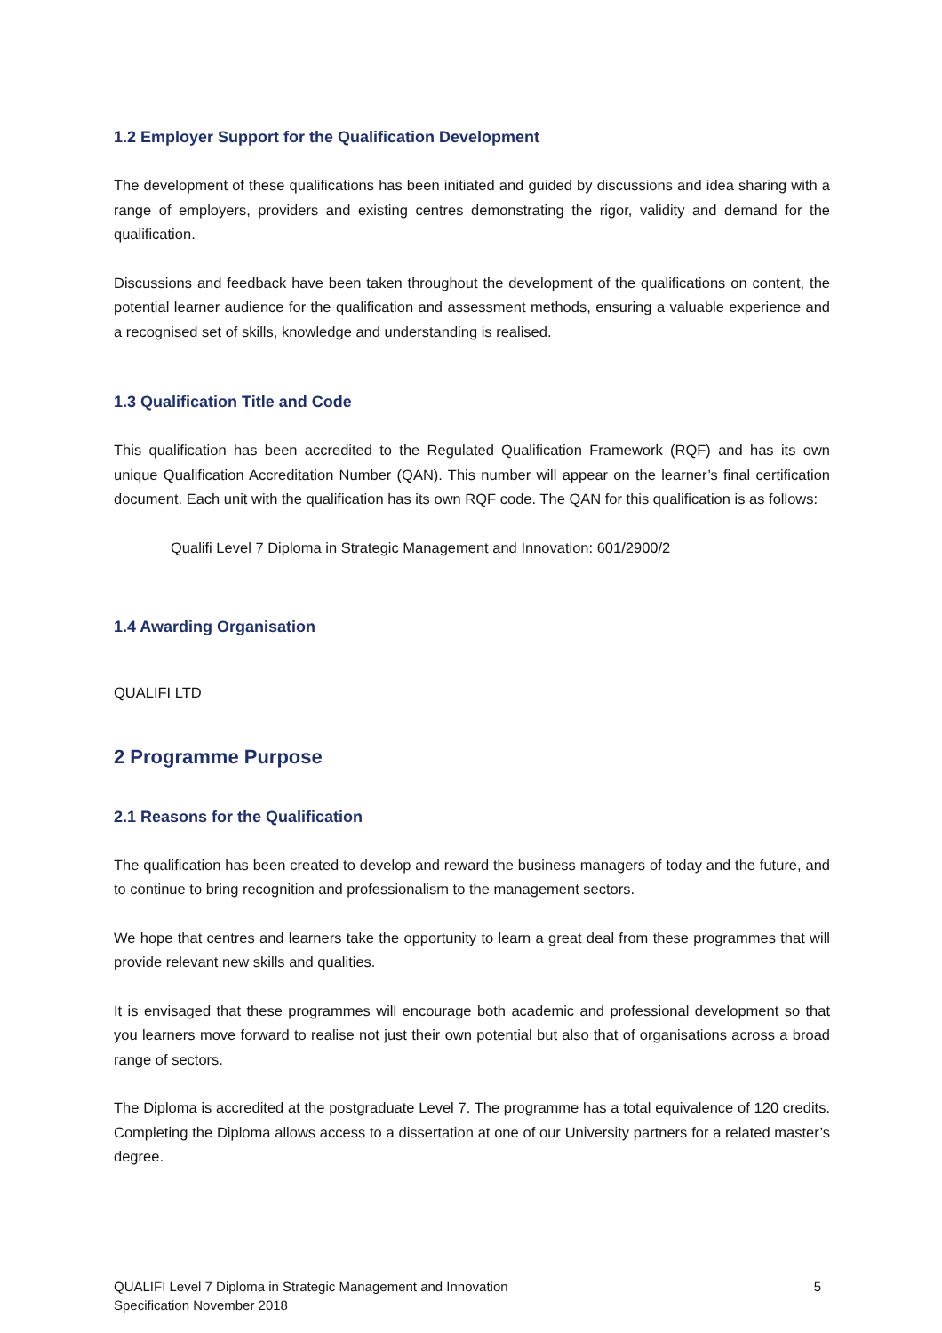1.2 Employer Support for the Qualification Development
The development of these qualifications has been initiated and guided by discussions and idea sharing with a range of employers, providers and existing centres demonstrating the rigor, validity and demand for the qualification.
Discussions and feedback have been taken throughout the development of the qualifications on content, the potential learner audience for the qualification and assessment methods, ensuring a valuable experience and a recognised set of skills, knowledge and understanding is realised.
1.3 Qualification Title and Code
This qualification has been accredited to the Regulated Qualification Framework (RQF) and has its own unique Qualification Accreditation Number (QAN). This number will appear on the learner’s final certification document. Each unit with the qualification has its own RQF code. The QAN for this qualification is as follows:
Qualifi Level 7 Diploma in Strategic Management and Innovation: 601/2900/2
1.4 Awarding Organisation
QUALIFI LTD
2 Programme Purpose
2.1 Reasons for the Qualification
The qualification has been created to develop and reward the business managers of today and the future, and to continue to bring recognition and professionalism to the management sectors.
We hope that centres and learners take the opportunity to learn a great deal from these programmes that will provide relevant new skills and qualities.
It is envisaged that these programmes will encourage both academic and professional development so that you learners move forward to realise not just their own potential but also that of organisations across a broad range of sectors.
The Diploma is accredited at the postgraduate Level 7. The programme has a total equivalence of 120 credits. Completing the Diploma allows access to a dissertation at one of our University partners for a related master’s degree.
QUALIFI Level 7 Diploma in Strategic Management and Innovation
Specification November 2018
5